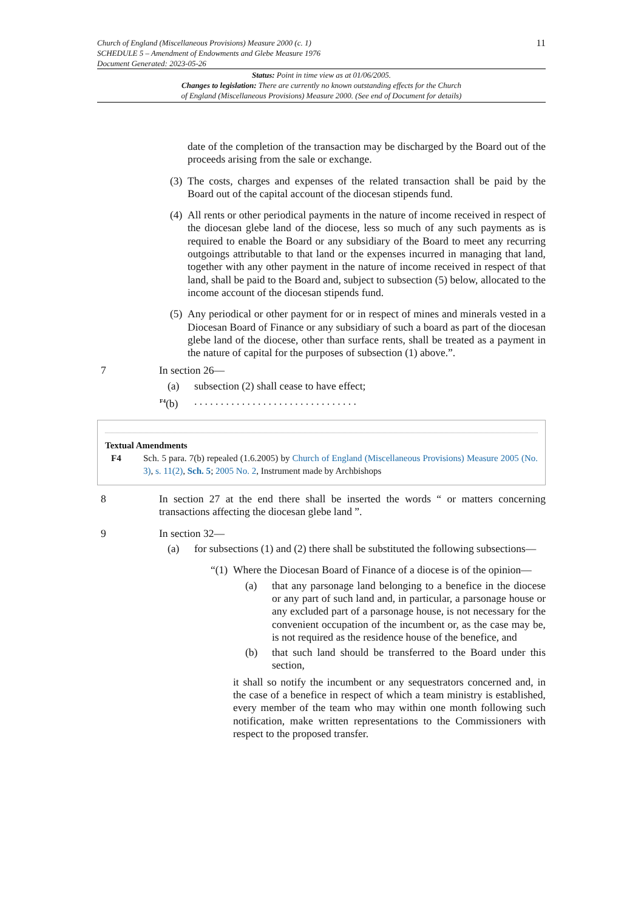Church of England (Miscellaneous Provisions) Measure 2000 (c. 1)
SCHEDULE 5 – Amendment of Endowments and Glebe Measure 1976
Document Generated: 2023-05-26
11
Status: Point in time view as at 01/06/2005.
Changes to legislation: There are currently no known outstanding effects for the Church
of England (Miscellaneous Provisions) Measure 2000. (See end of Document for details)
date of the completion of the transaction may be discharged by the Board out of the proceeds arising from the sale or exchange.
(3) The costs, charges and expenses of the related transaction shall be paid by the Board out of the capital account of the diocesan stipends fund.
(4) All rents or other periodical payments in the nature of income received in respect of the diocesan glebe land of the diocese, less so much of any such payments as is required to enable the Board or any subsidiary of the Board to meet any recurring outgoings attributable to that land or the expenses incurred in managing that land, together with any other payment in the nature of income received in respect of that land, shall be paid to the Board and, subject to subsection (5) below, allocated to the income account of the diocesan stipends fund.
(5) Any periodical or other payment for or in respect of mines and minerals vested in a Diocesan Board of Finance or any subsidiary of such a board as part of the diocesan glebe land of the diocese, other than surface rents, shall be treated as a payment in the nature of capital for the purposes of subsection (1) above.”.
7 In section 26—
(a) subsection (2) shall cease to have effect;
<sup>F4</sup>(b). . . . . . . . . . . . . . . . . . . . . . . . . . . . . . .
Textual Amendments
F4 Sch. 5 para. 7(b) repealed (1.6.2005) by Church of England (Miscellaneous Provisions) Measure 2005 (No. 3), s. 11(2), Sch. 5; 2005 No. 2, Instrument made by Archbishops
8 In section 27 at the end there shall be inserted the words “ or matters concerning transactions affecting the diocesan glebe land ”.
9 In section 32—
(a) for subsections (1) and (2) there shall be substituted the following subsections—
“(1) Where the Diocesan Board of Finance of a diocese is of the opinion—
(a) that any parsonage land belonging to a benefice in the diocese or any part of such land and, in particular, a parsonage house or any excluded part of a parsonage house, is not necessary for the convenient occupation of the incumbent or, as the case may be, is not required as the residence house of the benefice, and
(b) that such land should be transferred to the Board under this section,
it shall so notify the incumbent or any sequestrators concerned and, in the case of a benefice in respect of which a team ministry is established, every member of the team who may within one month following such notification, make written representations to the Commissioners with respect to the proposed transfer.